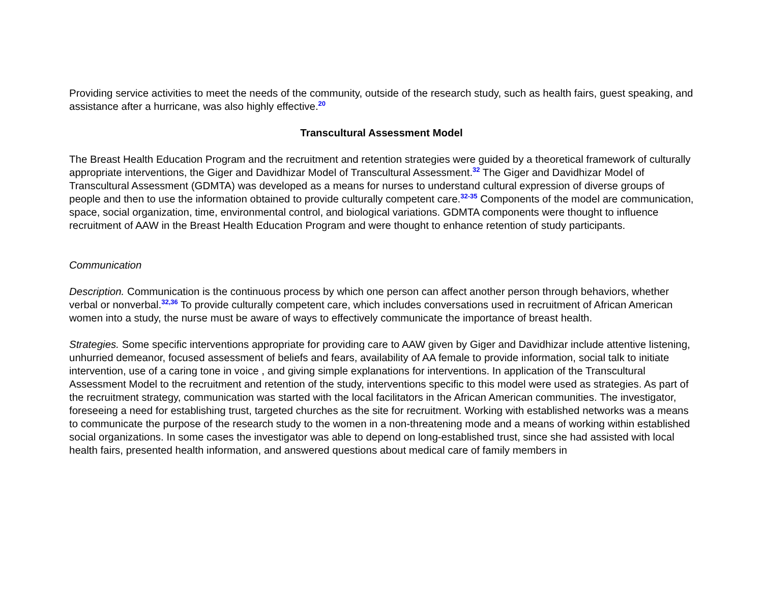Providing service activities to meet the needs of the community, outside of the research study, such as health fairs, guest speaking, and assistance after a hurricane, was also highly effective.<sup>20</sup>
Transcultural Assessment Model
The Breast Health Education Program and the recruitment and retention strategies were guided by a theoretical framework of culturally appropriate interventions, the Giger and Davidhizar Model of Transcultural Assessment.<sup>32</sup> The Giger and Davidhizar Model of Transcultural Assessment (GDMTA) was developed as a means for nurses to understand cultural expression of diverse groups of people and then to use the information obtained to provide culturally competent care.<sup>32-35</sup> Components of the model are communication, space, social organization, time, environmental control, and biological variations. GDMTA components were thought to influence recruitment of AAW in the Breast Health Education Program and were thought to enhance retention of study participants.
Communication
Description. Communication is the continuous process by which one person can affect another person through behaviors, whether verbal or nonverbal.<sup>32,36</sup> To provide culturally competent care, which includes conversations used in recruitment of African American women into a study, the nurse must be aware of ways to effectively communicate the importance of breast health.
Strategies. Some specific interventions appropriate for providing care to AAW given by Giger and Davidhizar include attentive listening, unhurried demeanor, focused assessment of beliefs and fears, availability of AA female to provide information, social talk to initiate intervention, use of a caring tone in voice , and giving simple explanations for interventions. In application of the Transcultural Assessment Model to the recruitment and retention of the study, interventions specific to this model were used as strategies. As part of the recruitment strategy, communication was started with the local facilitators in the African American communities. The investigator, foreseeing a need for establishing trust, targeted churches as the site for recruitment. Working with established networks was a means to communicate the purpose of the research study to the women in a non-threatening mode and a means of working within established social organizations. In some cases the investigator was able to depend on long-established trust, since she had assisted with local health fairs, presented health information, and answered questions about medical care of family members in